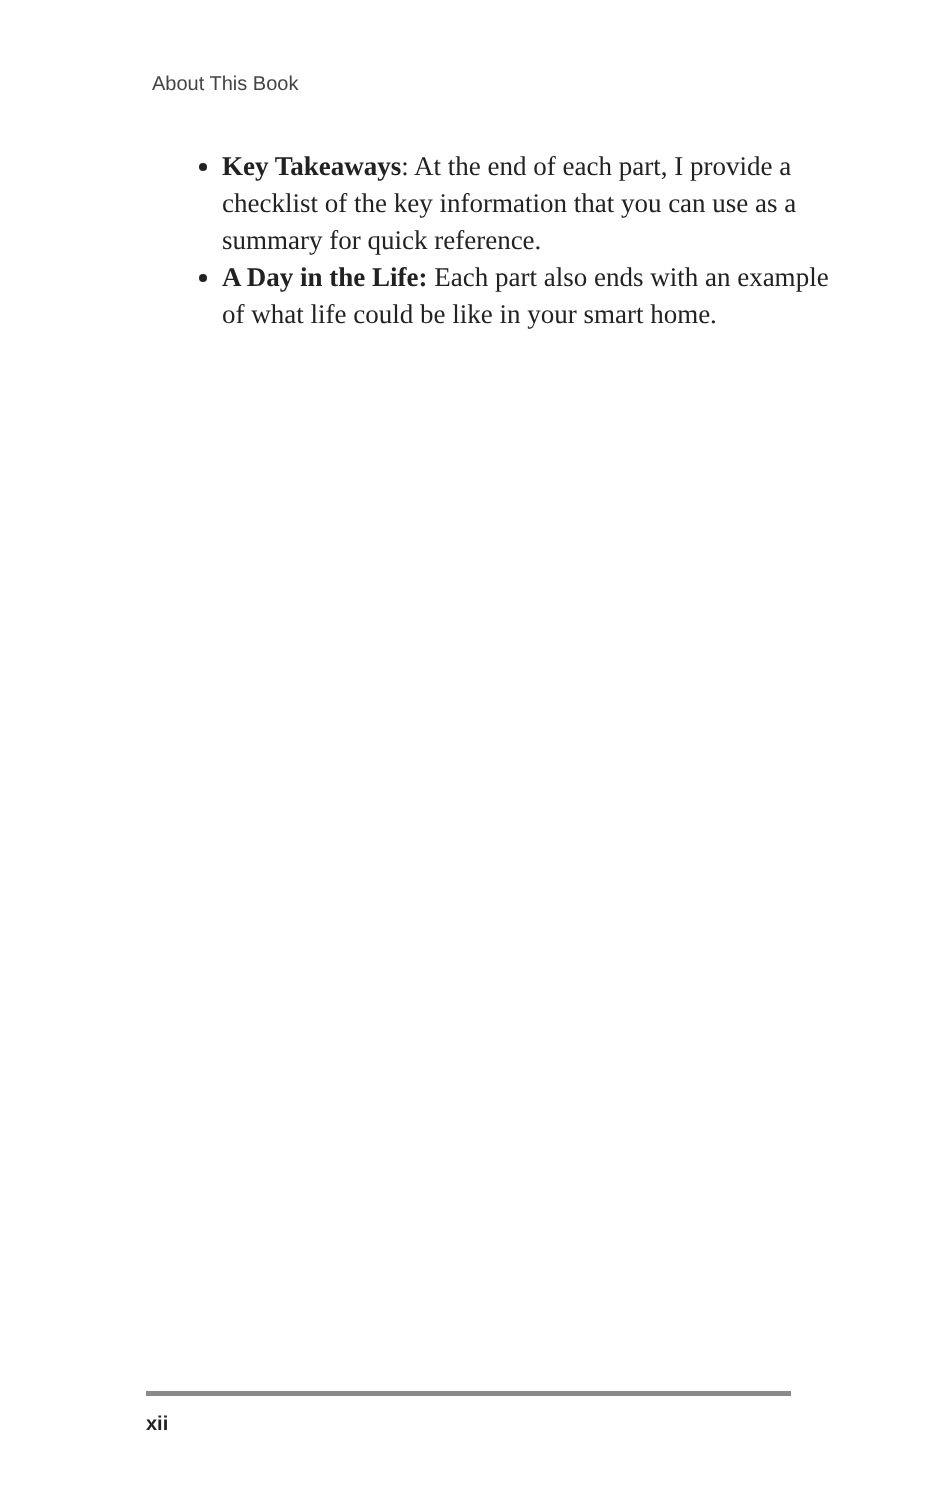About This Book
Key Takeaways: At the end of each part, I provide a checklist of the key information that you can use as a summary for quick reference.
A Day in the Life: Each part also ends with an example of what life could be like in your smart home.
xii